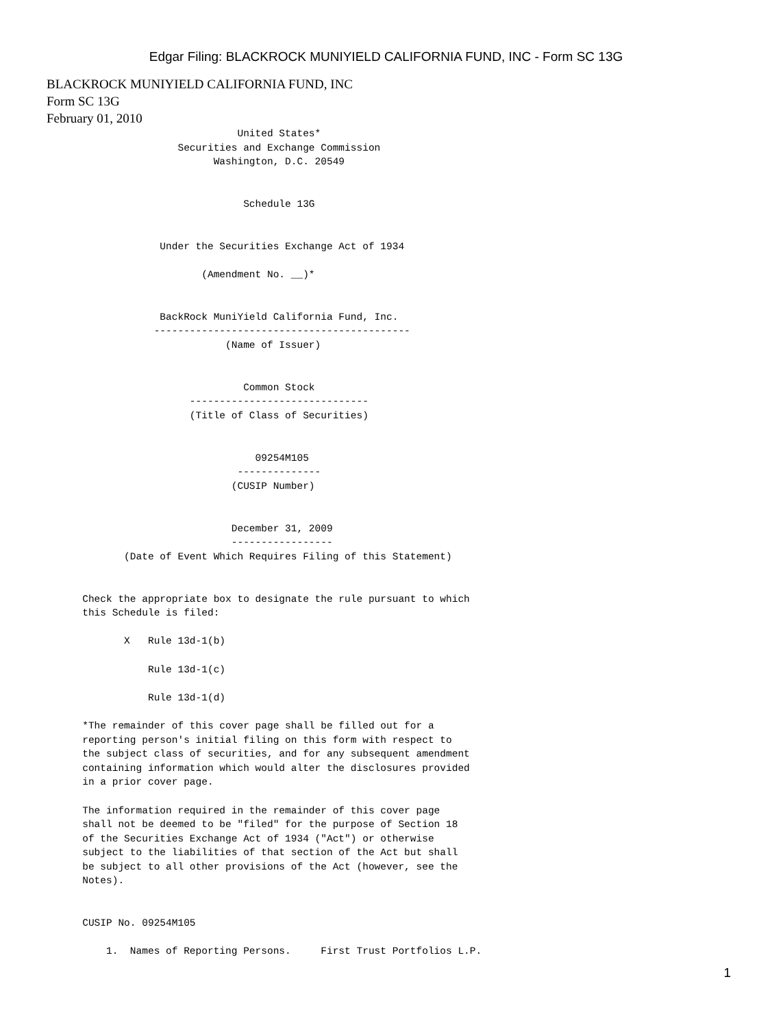Edgar Filing: BLACKROCK MUNIYIELD CALIFORNIA FUND, INC - Form SC 13G
BLACKROCK MUNIYIELD CALIFORNIA FUND, INC
Form SC 13G
February 01, 2010
                                United States*
                      Securities and Exchange Commission
                            Washington, D.C. 20549


                                 Schedule 13G


                   Under the Securities Exchange Act of 1934

                          (Amendment No. __)*


                   BackRock MuniYield California Fund, Inc.
                  -------------------------------------------
                              (Name of Issuer)


                                 Common Stock
                        ------------------------------
                        (Title of Class of Securities)


                                   09254M105
                                --------------
                               (CUSIP Number)


                               December 31, 2009
                               -----------------
             (Date of Event Which Requires Filing of this Statement)


      Check the appropriate box to designate the rule pursuant to which
      this Schedule is filed:

             X   Rule 13d-1(b)

                 Rule 13d-1(c)

                 Rule 13d-1(d)

      *The remainder of this cover page shall be filled out for a
      reporting person's initial filing on this form with respect to
      the subject class of securities, and for any subsequent amendment
      containing information which would alter the disclosures provided
      in a prior cover page.

      The information required in the remainder of this cover page
      shall not be deemed to be "filed" for the purpose of Section 18
      of the Securities Exchange Act of 1934 ("Act") or otherwise
      subject to the liabilities of that section of the Act but shall
      be subject to all other provisions of the Act (however, see the
      Notes).


      CUSIP No. 09254M105

          1.  Names of Reporting Persons.     First Trust Portfolios L.P.
1